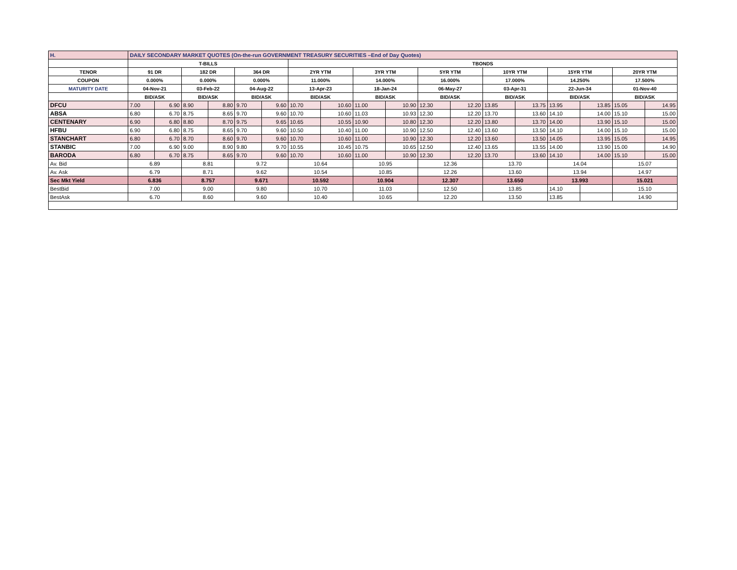| H. | DAILY SECONDARY MARKET QUOTES (On-the-run GOVERNMENT TREASURY SECURITIES –End of Day Quotes) | | | | | | | | | | | | | | | | | |
| | T-BILLS | | | | | | TBONDS | | | | | | | | | | | |
| TENOR | 91 DR | | 182 DR | | 364 DR | | 2YR YTM | | 3YR YTM | | 5YR YTM | | 10YR YTM | | 15YR YTM | | 20YR YTM | |
| COUPON | 0.000% | | 0.000% | | 0.000% | | 11.000% | | 14.000% | | 16.000% | | 17.000% | | 14.250% | | 17.500% | |
| MATURITY DATE | 04-Nov-21 | | 03-Feb-22 | | 04-Aug-22 | | 13-Apr-23 | | 18-Jan-24 | | 06-May-27 | | 03-Apr-31 | | 22-Jun-34 | | 01-Nov-40 | |
| | BID/ASK | | BID/ASK | | BID/ASK | | BID/ASK | | BID/ASK | | BID/ASK | | BID/ASK | | BID/ASK | | BID/ASK | |
| DFCU | 7.00 | 6.90 | 8.90 | 8.80 | 9.70 | 9.60 | 10.70 | 10.60 | 11.00 | 10.90 | 12.30 | 12.20 | 13.85 | 13.75 | 13.95 | 13.85 | 15.05 | 14.95 |
| ABSA | 6.80 | 6.70 | 8.75 | 8.65 | 9.70 | 9.60 | 10.70 | 10.60 | 11.03 | 10.93 | 12.30 | 12.20 | 13.70 | 13.60 | 14.10 | 14.00 | 15.10 | 15.00 |
| CENTENARY | 6.90 | 6.80 | 8.80 | 8.70 | 9.75 | 9.65 | 10.65 | 10.55 | 10.90 | 10.80 | 12.30 | 12.20 | 13.80 | 13.70 | 14.00 | 13.90 | 15.10 | 15.00 |
| HFBU | 6.90 | 6.80 | 8.75 | 8.65 | 9.70 | 9.60 | 10.50 | 10.40 | 11.00 | 10.90 | 12.50 | 12.40 | 13.60 | 13.50 | 14.10 | 14.00 | 15.10 | 15.00 |
| STANCHART | 6.80 | 6.70 | 8.70 | 8.60 | 9.70 | 9.60 | 10.70 | 10.60 | 11.00 | 10.90 | 12.30 | 12.20 | 13.60 | 13.50 | 14.05 | 13.95 | 15.05 | 14.95 |
| STANBIC | 7.00 | 6.90 | 9.00 | 8.90 | 9.80 | 9.70 | 10.55 | 10.45 | 10.75 | 10.65 | 12.50 | 12.40 | 13.65 | 13.55 | 14.00 | 13.90 | 15.00 | 14.90 |
| BARODA | 6.80 | 6.70 | 8.75 | 8.65 | 9.70 | 9.60 | 10.70 | 10.60 | 11.00 | 10.90 | 12.30 | 12.20 | 13.70 | 13.60 | 14.10 | 14.00 | 15.10 | 15.00 |
| Av. Bid | 6.89 | | 8.81 | | 9.72 | | 10.64 | | 10.95 | | 12.36 | | 13.70 | | 14.04 | | 15.07 | |
| Av. Ask | 6.79 | | 8.71 | | 9.62 | | 10.54 | | 10.85 | | 12.26 | | 13.60 | | 13.94 | | 14.97 | |
| Sec Mkt Yield | 6.836 | | 8.757 | | 9.671 | | 10.592 | | 10.904 | | 12.307 | | 13.650 | | 13.993 | | 15.021 | |
| BestBid | 7.00 | | 9.00 | | 9.80 | | 10.70 | | 11.03 | | 12.50 | | 13.85 | | 14.10 | | 15.10 | |
| BestAsk | 6.70 | | 8.60 | | 9.60 | | 10.40 | | 10.65 | | 12.20 | | 13.50 | | 13.85 | | 14.90 | |